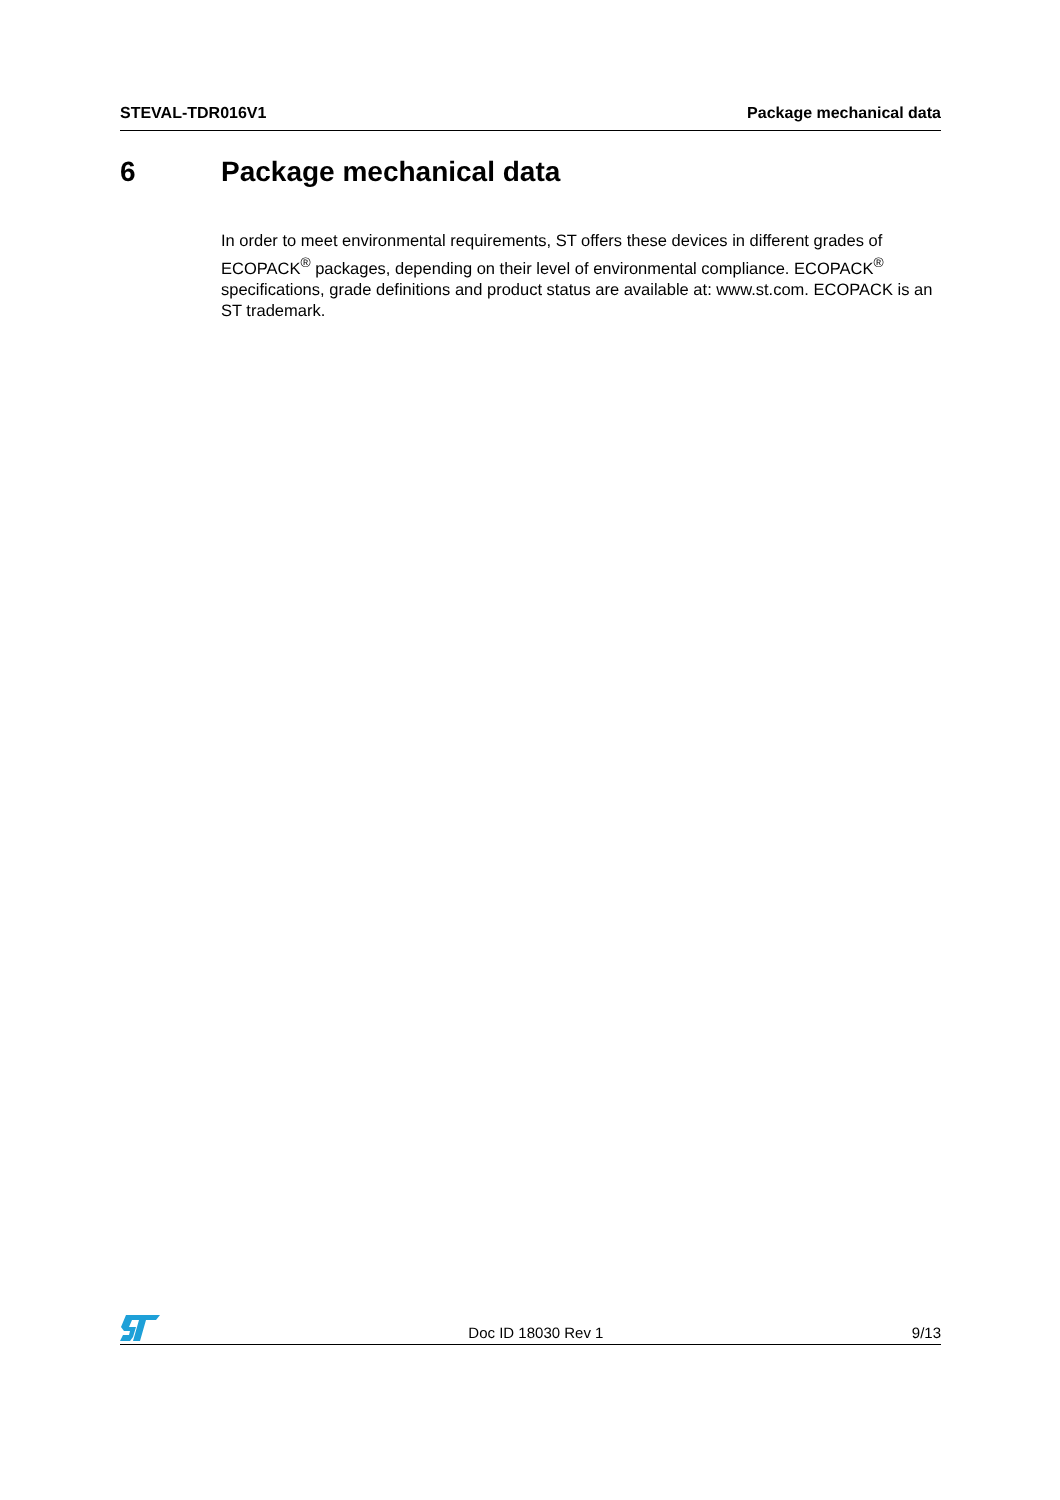STEVAL-TDR016V1 Package mechanical data
6 Package mechanical data
In order to meet environmental requirements, ST offers these devices in different grades of ECOPACK<sup>®</sup> packages, depending on their level of environmental compliance. ECOPACK<sup>®</sup> specifications, grade definitions and product status are available at: www.st.com. ECOPACK is an ST trademark.
Doc ID 18030 Rev 1
9/13